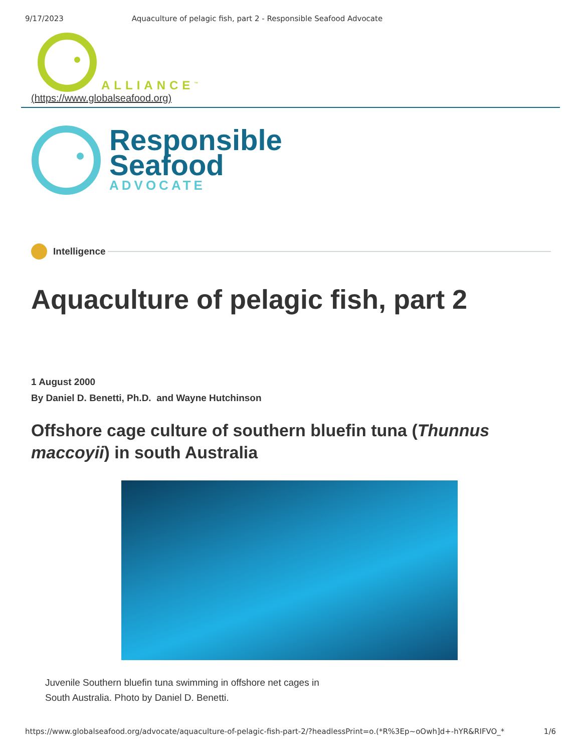9/17/2023 Aquaculture of pelagic fish, part 2 - Responsible Seafood Advocate
ALLIANCE<sup>™</sup>
(https://www.globalseafood.org)
Responsible
Seafood
ADVOCATE
Intelligence
Aquaculture of pelagic fish, part 2
1 August 2000
By Daniel D. Benetti, Ph.D. and Wayne Hutchinson
Offshore cage culture of southern bluefin tuna (Thunnus maccoyii) in south Australia
Juvenile Southern bluefin tuna swimming in offshore net cages in South Australia. Photo by Daniel D. Benetti.
https://www.globalseafood.org/advocate/aquaculture-of-pelagic-fish-part-2/?headlessPrint=o.(*R%3Ep~oOwh]d+-hYR&RIFVO_* 1/6